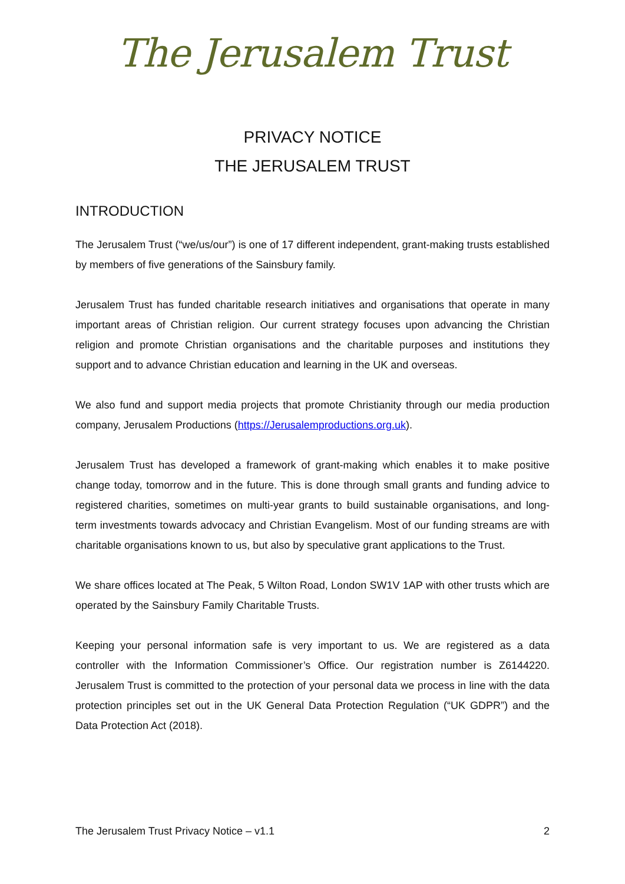The Jerusalem Trust
PRIVACY NOTICE
THE JERUSALEM TRUST
INTRODUCTION
The Jerusalem Trust (“we/us/our”) is one of 17 different independent, grant-making trusts established by members of five generations of the Sainsbury family.
Jerusalem Trust has funded charitable research initiatives and organisations that operate in many important areas of Christian religion. Our current strategy focuses upon advancing the Christian religion and promote Christian organisations and the charitable purposes and institutions they support and to advance Christian education and learning in the UK and overseas.
We also fund and support media projects that promote Christianity through our media production company, Jerusalem Productions (https://Jerusalemproductions.org.uk).
Jerusalem Trust has developed a framework of grant-making which enables it to make positive change today, tomorrow and in the future. This is done through small grants and funding advice to registered charities, sometimes on multi-year grants to build sustainable organisations, and long-term investments towards advocacy and Christian Evangelism. Most of our funding streams are with charitable organisations known to us, but also by speculative grant applications to the Trust.
We share offices located at The Peak, 5 Wilton Road, London SW1V 1AP with other trusts which are operated by the Sainsbury Family Charitable Trusts.
Keeping your personal information safe is very important to us. We are registered as a data controller with the Information Commissioner’s Office. Our registration number is Z6144220. Jerusalem Trust is committed to the protection of your personal data we process in line with the data protection principles set out in the UK General Data Protection Regulation (“UK GDPR”) and the Data Protection Act (2018).
The Jerusalem Trust Privacy Notice – v1.1 2